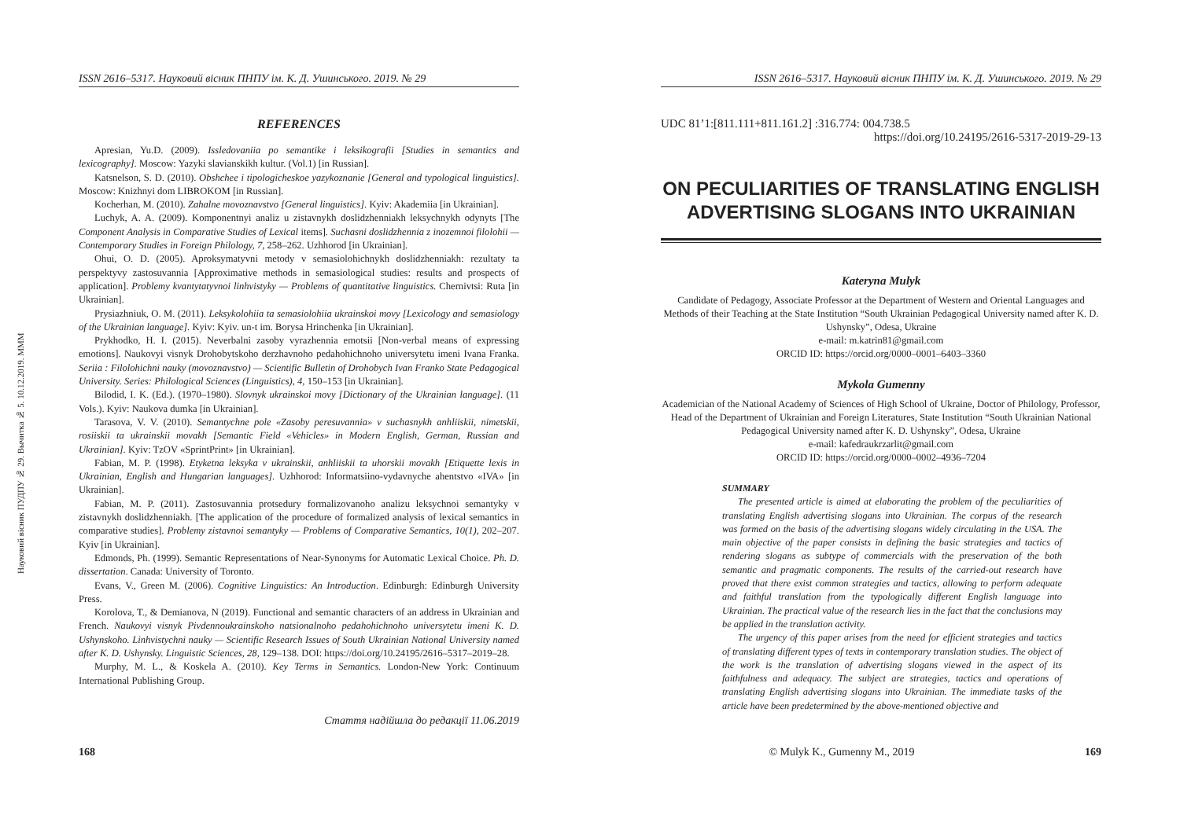Науковий вісник ПУДПУ № 29. Вычитка № 5. 10.12.2019. MMM
ISSN 2616–5317. Науковий вісник ПНПУ ім. К. Д. Ушинського. 2019. № 29
REFERENCES
Apresian, Yu.D. (2009). Issledovaniia po semantike i leksikografii [Studies in semantics and lexicography]. Moscow: Yazyki slavianskikh kultur. (Vol.1) [in Russian].
Katsnelson, S. D. (2010). Obshchee i tipologicheskoe yazykoznanie [General and typological linguistics]. Moscow: Knizhnyi dom LIBROKOM [in Russian].
Kocherhan, M. (2010). Zahalne movoznavstvo [General linguistics]. Kyiv: Akademiia [in Ukrainian].
Luchyk, A. A. (2009). Komponentnyi analiz u zistavnykh doslidzhenniakh leksychnykh odynyts [The Component Analysis in Comparative Studies of Lexical items]. Suchasni doslidzhennia z inozemnoi filolohii — Contemporary Studies in Foreign Philology, 7, 258–262. Uzhhorod [in Ukrainian].
Ohui, O. D. (2005). Aproksymatyvni metody v semasiolohichnykh doslidzhenniakh: rezultaty ta perspektyvy zastosuvannia [Approximative methods in semasiological studies: results and prospects of application]. Problemy kvantytatyvnoi linhvistyky — Problems of quantitative linguistics. Chernivtsi: Ruta [in Ukrainian].
Prysiazhniuk, O. M. (2011). Leksykolohiia ta semasiolohiia ukrainskoi movy [Lexicology and semasiology of the Ukrainian language]. Kyiv: Kyiv. un-t im. Borysa Hrinchenka [in Ukrainian].
Prykhodko, H. I. (2015). Neverbalni zasoby vyrazhennia emotsii [Non-verbal means of expressing emotions]. Naukovyi visnyk Drohobytskoho derzhavnoho pedahohichnoho universytetu imeni Ivana Franka. Seriia : Filolohichni nauky (movoznavstvo) — Scientific Bulletin of Drohobych Ivan Franko State Pedagogical University. Series: Philological Sciences (Linguistics), 4, 150–153 [in Ukrainian].
Bilodid, I. K. (Ed.). (1970–1980). Slovnyk ukrainskoi movy [Dictionary of the Ukrainian language]. (11 Vols.). Kyiv: Naukova dumka [in Ukrainian].
Tarasova, V. V. (2010). Semantychne pole «Zasoby peresuvannia» v suchasnykh anhliiskii, nimetskii, rosiiskii ta ukrainskii movakh [Semantic Field «Vehicles» in Modern English, German, Russian and Ukrainian]. Kyiv: TzOV «SprintPrint» [in Ukrainian].
Fabian, M. P. (1998). Etyketna leksyka v ukrainskii, anhliiskii ta uhorskii movakh [Etiquette lexis in Ukrainian, English and Hungarian languages]. Uzhhorod: Informatsiino-vydavnyche ahentstvo «IVA» [in Ukrainian].
Fabian, M. P. (2011). Zastosuvannia protsedury formalizovanoho analizu leksychnoi semantyky v zistavnykh doslidzhenniakh. [The application of the procedure of formalized analysis of lexical semantics in comparative studies]. Problemy zistavnoi semantyky — Problems of Comparative Semantics, 10(1), 202–207. Kyiv [in Ukrainian].
Edmonds, Ph. (1999). Semantic Representations of Near-Synonyms for Automatic Lexical Choice. Ph. D. dissertation. Canada: University of Toronto.
Evans, V., Green M. (2006). Cognitive Linguistics: An Introduction. Edinburgh: Edinburgh University Press.
Korolova, T., & Demianova, N (2019). Functional and semantic characters of an address in Ukrainian and French. Naukovyi visnyk Pivdennoukrainskoho natsionalnoho pedahohichnoho universytetu imeni K. D. Ushynskoho. Linhvistychni nauky — Scientific Research Issues of South Ukrainian National University named after K. D. Ushynsky. Linguistic Sciences, 28, 129–138. DOI: https://doi.org/10.24195/2616–5317–2019–28.
Murphy, M. L., & Koskela A. (2010). Key Terms in Semantics. London-New York: Continuum International Publishing Group.
Стаття надійшла до редакції 11.06.2019
ISSN 2616–5317. Науковий вісник ПНПУ ім. К. Д. Ушинського. 2019. № 29
UDC 81’1:[811.111+811.161.2] :316.774: 004.738.5
https://doi.org/10.24195/2616-5317-2019-29-13
ON PECULIARITIES OF TRANSLATING ENGLISH ADVERTISING SLOGANS INTO UKRAINIAN
Kateryna Mulyk
Candidate of Pedagogy, Associate Professor at the Department of Western and Oriental Languages and Methods of their Teaching at the State Institution “South Ukrainian Pedagogical University named after K. D. Ushynsky”, Odesa, Ukraine
e-mail: m.katrin81@gmail.com
ORCID ID: https://orcid.org/0000–0001–6403–3360
Mykola Gumenny
Academician of the National Academy of Sciences of High School of Ukraine, Doctor of Philology, Professor, Head of the Department of Ukrainian and Foreign Literatures, State Institution “South Ukrainian National Pedagogical University named after K. D. Ushynsky”, Odesa, Ukraine
e-mail: kafedraukrzarlit@gmail.com
ORCID ID: https://orcid.org/0000–0002–4936–7204
SUMMARY
The presented article is aimed at elaborating the problem of the peculiarities of translating English advertising slogans into Ukrainian. The corpus of the research was formed on the basis of the advertising slogans widely circulating in the USA. The main objective of the paper consists in defining the basic strategies and tactics of rendering slogans as subtype of commercials with the preservation of the both semantic and pragmatic components. The results of the carried-out research have proved that there exist common strategies and tactics, allowing to perform adequate and faithful translation from the typologically different English language into Ukrainian. The practical value of the research lies in the fact that the conclusions may be applied in the translation activity.
The urgency of this paper arises from the need for efficient strategies and tactics of translating different types of texts in contemporary translation studies. The object of the work is the translation of advertising slogans viewed in the aspect of its faithfulness and adequacy. The subject are strategies, tactics and operations of translating English advertising slogans into Ukrainian. The immediate tasks of the article have been predetermined by the above-mentioned objective and
168 © Mulyk K., Gumenny M., 2019 169